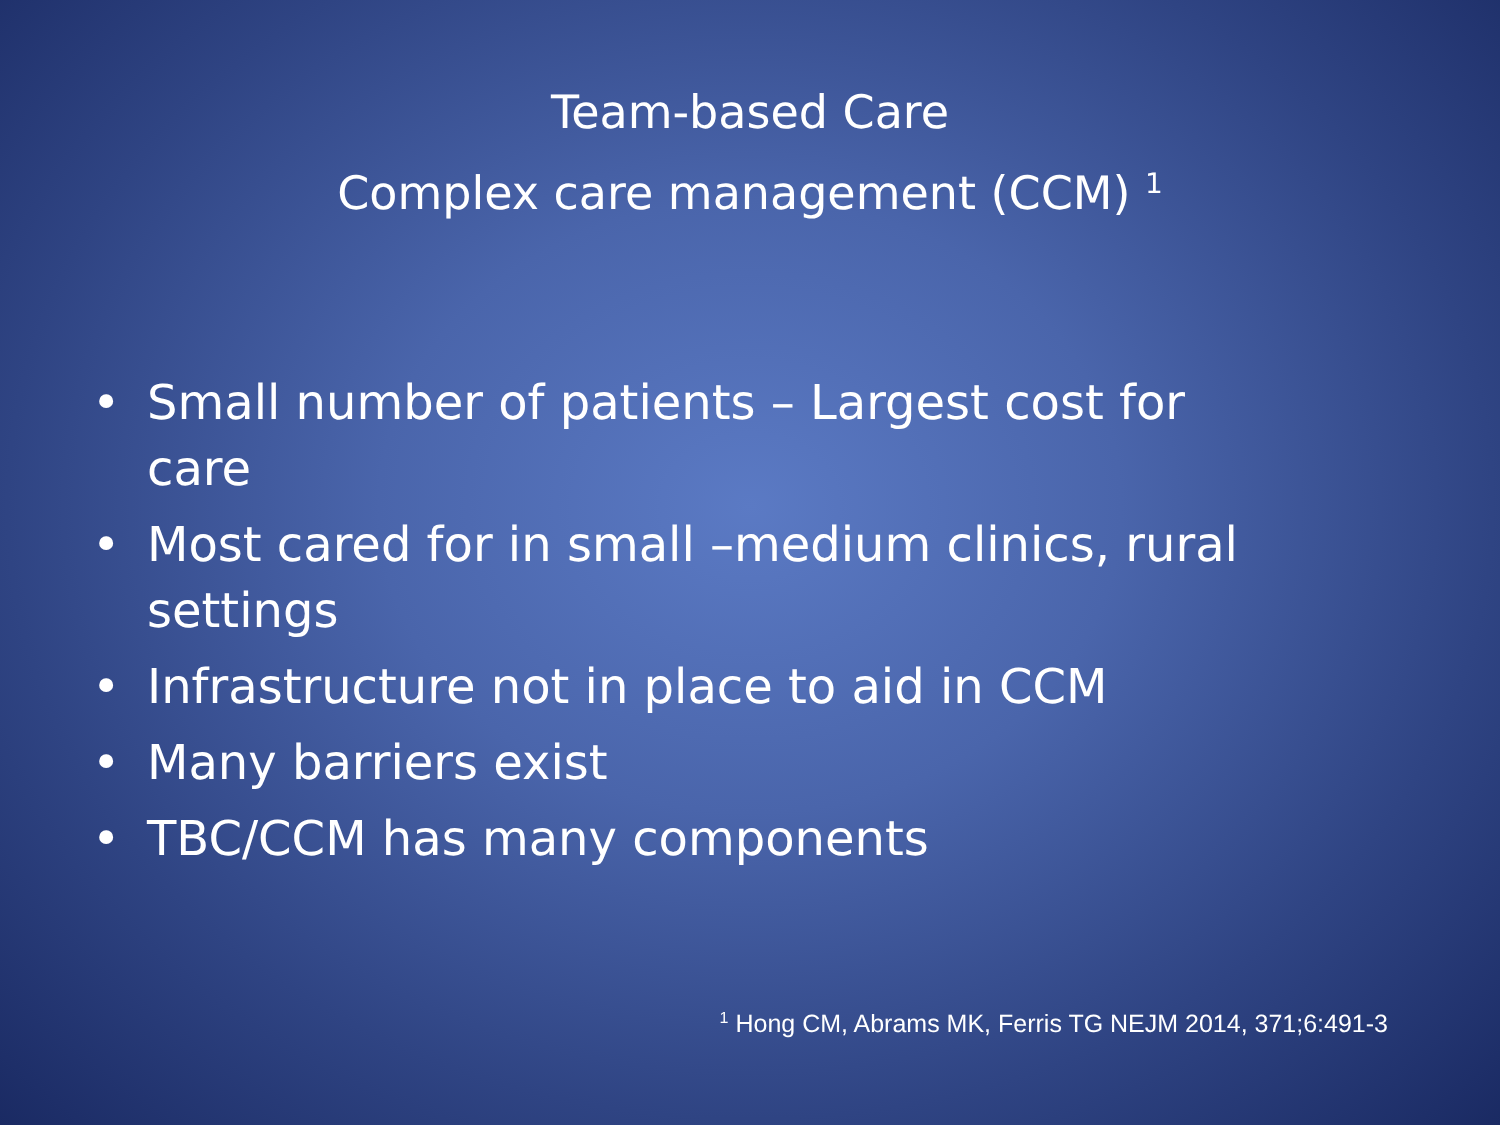Team-based Care
Complex care management (CCM) <sup>1</sup>
• Small number of patients – Largest cost for care
• Most cared for in small –medium clinics, rural settings
• Infrastructure not in place to aid in CCM
• Many barriers exist
• TBC/CCM has many components
<sup>1</sup> Hong CM, Abrams MK, Ferris TG NEJM 2014, 371;6:491-3